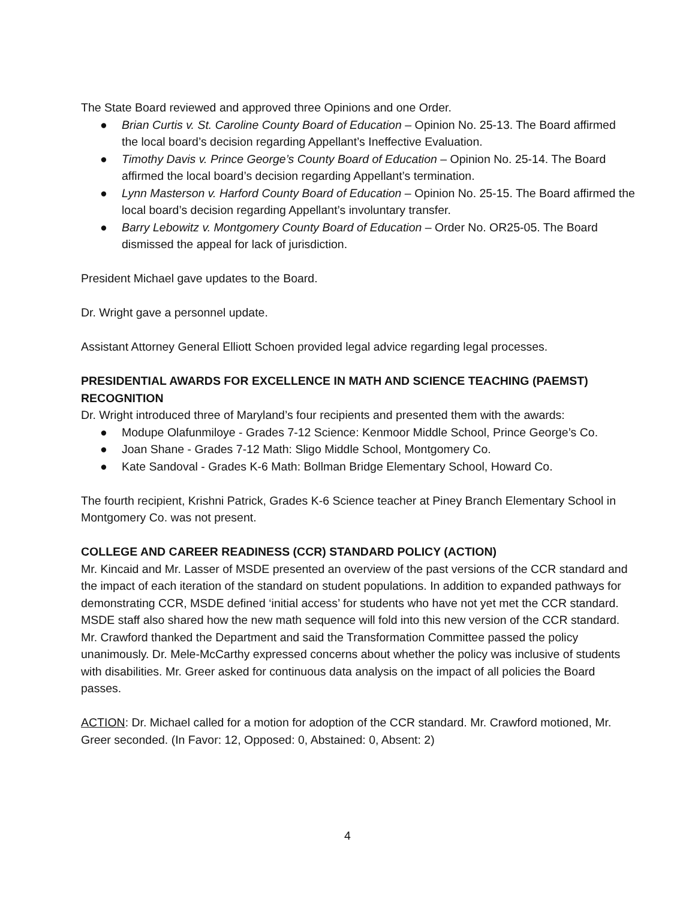The State Board reviewed and approved three Opinions and one Order.
● Brian Curtis v. St. Caroline County Board of Education – Opinion No. 25-13. The Board affirmed the local board’s decision regarding Appellant’s Ineffective Evaluation.
● Timothy Davis v. Prince George’s County Board of Education – Opinion No. 25-14. The Board affirmed the local board’s decision regarding Appellant’s termination.
● Lynn Masterson v. Harford County Board of Education – Opinion No. 25-15. The Board affirmed the local board’s decision regarding Appellant’s involuntary transfer.
● Barry Lebowitz v. Montgomery County Board of Education – Order No. OR25-05. The Board dismissed the appeal for lack of jurisdiction.
President Michael gave updates to the Board.
Dr. Wright gave a personnel update.
Assistant Attorney General Elliott Schoen provided legal advice regarding legal processes.
PRESIDENTIAL AWARDS FOR EXCELLENCE IN MATH AND SCIENCE TEACHING (PAEMST) RECOGNITION
Dr. Wright introduced three of Maryland’s four recipients and presented them with the awards:
● Modupe Olafunmiloye - Grades 7-12 Science: Kenmoor Middle School, Prince George’s Co.
● Joan Shane - Grades 7-12 Math: Sligo Middle School, Montgomery Co.
● Kate Sandoval - Grades K-6 Math: Bollman Bridge Elementary School, Howard Co.
The fourth recipient, Krishni Patrick, Grades K-6 Science teacher at Piney Branch Elementary School in Montgomery Co. was not present.
COLLEGE AND CAREER READINESS (CCR) STANDARD POLICY (ACTION)
Mr. Kincaid and Mr. Lasser of MSDE presented an overview of the past versions of the CCR standard and the impact of each iteration of the standard on student populations. In addition to expanded pathways for demonstrating CCR, MSDE defined ‘initial access’ for students who have not yet met the CCR standard. MSDE staff also shared how the new math sequence will fold into this new version of the CCR standard. Mr. Crawford thanked the Department and said the Transformation Committee passed the policy unanimously. Dr. Mele-McCarthy expressed concerns about whether the policy was inclusive of students with disabilities. Mr. Greer asked for continuous data analysis on the impact of all policies the Board passes.
ACTION: Dr. Michael called for a motion for adoption of the CCR standard. Mr. Crawford motioned, Mr. Greer seconded. (In Favor: 12, Opposed: 0, Abstained: 0, Absent: 2)
4